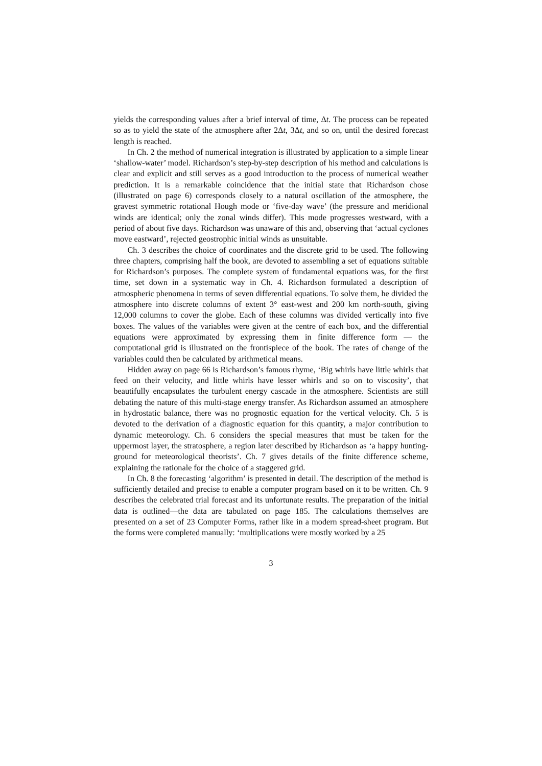yields the corresponding values after a brief interval of time, Δt. The process can be repeated so as to yield the state of the atmosphere after 2Δt, 3Δt, and so on, until the desired forecast length is reached.
In Ch. 2 the method of numerical integration is illustrated by application to a simple linear ‘shallow-water’ model. Richardson’s step-by-step description of his method and calculations is clear and explicit and still serves as a good introduction to the process of numerical weather prediction. It is a remarkable coincidence that the initial state that Richardson chose (illustrated on page 6) corresponds closely to a natural oscillation of the atmosphere, the gravest symmetric rotational Hough mode or ‘five-day wave’ (the pressure and meridional winds are identical; only the zonal winds differ). This mode progresses westward, with a period of about five days. Richardson was unaware of this and, observing that ‘actual cyclones move eastward’, rejected geostrophic initial winds as unsuitable.
Ch. 3 describes the choice of coordinates and the discrete grid to be used. The following three chapters, comprising half the book, are devoted to assembling a set of equations suitable for Richardson’s purposes. The complete system of fundamental equations was, for the first time, set down in a systematic way in Ch. 4. Richardson formulated a description of atmospheric phenomena in terms of seven differential equations. To solve them, he divided the atmosphere into discrete columns of extent 3° east-west and 200 km north-south, giving 12,000 columns to cover the globe. Each of these columns was divided vertically into five boxes. The values of the variables were given at the centre of each box, and the differential equations were approximated by expressing them in finite difference form — the computational grid is illustrated on the frontispiece of the book. The rates of change of the variables could then be calculated by arithmetical means.
Hidden away on page 66 is Richardson’s famous rhyme, ‘Big whirls have little whirls that feed on their velocity, and little whirls have lesser whirls and so on to viscosity’, that beautifully encapsulates the turbulent energy cascade in the atmosphere. Scientists are still debating the nature of this multi-stage energy transfer. As Richardson assumed an atmosphere in hydrostatic balance, there was no prognostic equation for the vertical velocity. Ch. 5 is devoted to the derivation of a diagnostic equation for this quantity, a major contribution to dynamic meteorology. Ch. 6 considers the special measures that must be taken for the uppermost layer, the stratosphere, a region later described by Richardson as ‘a happy hunting-ground for meteorological theorists’. Ch. 7 gives details of the finite difference scheme, explaining the rationale for the choice of a staggered grid.
In Ch. 8 the forecasting ‘algorithm’ is presented in detail. The description of the method is sufficiently detailed and precise to enable a computer program based on it to be written. Ch. 9 describes the celebrated trial forecast and its unfortunate results. The preparation of the initial data is outlined—the data are tabulated on page 185. The calculations themselves are presented on a set of 23 Computer Forms, rather like in a modern spread-sheet program. But the forms were completed manually: ‘multiplications were mostly worked by a 25
3